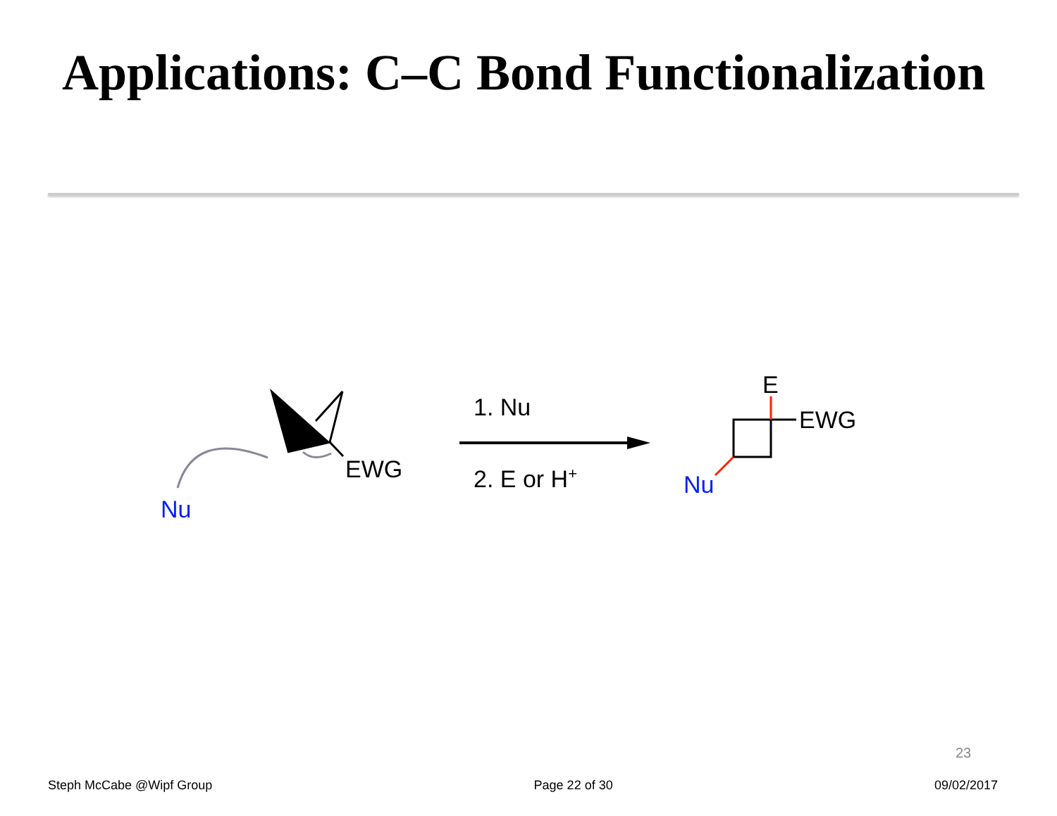Applications: C–C Bond Functionalization
EWG
Nu
1. Nu
2. E or H+
E
EWG
Nu
23
Steph McCabe @Wipf Group Page 22 of 30 09/02/2017